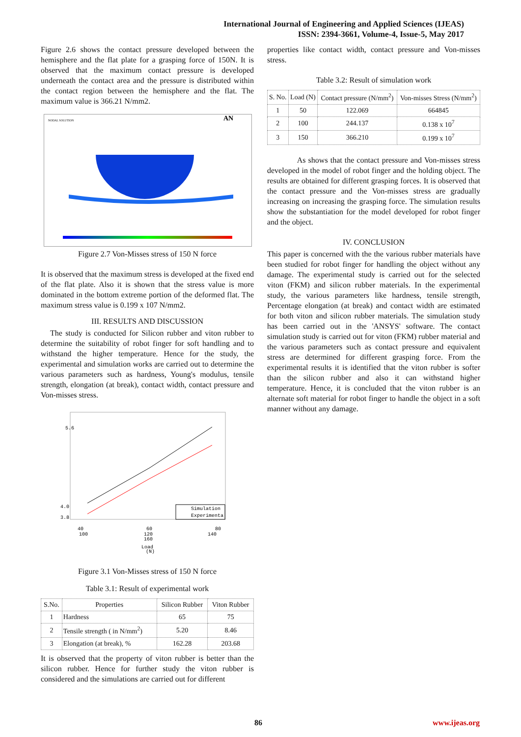International Journal of Engineering and Applied Sciences (IJEAS)
ISSN: 2394-3661, Volume-4, Issue-5, May 2017
Figure 2.6 shows the contact pressure developed between the hemisphere and the flat plate for a grasping force of 150N. It is observed that the maximum contact pressure is developed underneath the contact area and the pressure is distributed within the contact region between the hemisphere and the flat. The maximum value is 366.21 N/mm2.
NODAL SOLUTION
AN
Figure 2.7 Von-Misses stress of 150 N force
It is observed that the maximum stress is developed at the fixed end of the flat plate. Also it is shown that the stress value is more dominated in the bottom extreme portion of the deformed flat. The maximum stress value is 0.199 x 107 N/mm2.
III. RESULTS AND DISCUSSION
The study is conducted for Silicon rubber and viton rubber to determine the suitability of robot finger for soft handling and to withstand the higher temperature. Hence for the study, the experimental and simulation works are carried out to determine the various parameters such as hardness, Young's modulus, tensile strength, elongation (at break), contact width, contact pressure and Von-misses stress.
Simulation
Experimenta
40
60
80
100
120
140
160
Load
(N)
4.0
3.8
5.6
Figure 3.1 Von-Misses stress of 150 N force
Table 3.1: Result of experimental work
| S.No. | Properties | Silicon Rubber | Viton Rubber |
| --- | --- | --- | --- |
| 1 | Hardness | 65 | 75 |
| 2 | Tensile strength ( in N/mm<sup>2</sup>) | 5.20 | 8.46 |
| 3 | Elongation (at break), % | 162.28 | 203.68 |
It is observed that the property of viton rubber is better than the silicon rubber. Hence for further study the viton rubber is considered and the simulations are carried out for different
properties like contact width, contact pressure and Von-misses stress.
Table 3.2: Result of simulation work
| S. No. | Load (N) | Contact pressure (N/mm<sup>2</sup>) | Von-misses Stress (N/mm<sup>2</sup>) |
| --- | --- | --- | --- |
| 1 | 50 | 122.069 | 664845 |
| 2 | 100 | 244.137 | 0.138 x 10<sup>7</sup> |
| 3 | 150 | 366.210 | 0.199 x 10<sup>7</sup> |
As shows that the contact pressure and Von-misses stress developed in the model of robot finger and the holding object. The results are obtained for different grasping forces. It is observed that the contact pressure and the Von-misses stress are gradually increasing on increasing the grasping force. The simulation results show the substantiation for the model developed for robot finger and the object.
IV. CONCLUSION
This paper is concerned with the the various rubber materials have been studied for robot finger for handling the object without any damage. The experimental study is carried out for the selected viton (FKM) and silicon rubber materials. In the experimental study, the various parameters like hardness, tensile strength, Percentage elongation (at break) and contact width are estimated for both viton and silicon rubber materials. The simulation study has been carried out in the 'ANSYS' software. The contact simulation study is carried out for viton (FKM) rubber material and the various parameters such as contact pressure and equivalent stress are determined for different grasping force. From the experimental results it is identified that the viton rubber is softer than the silicon rubber and also it can withstand higher temperature. Hence, it is concluded that the viton rubber is an alternate soft material for robot finger to handle the object in a soft manner without any damage.
86 www.ijeas.org